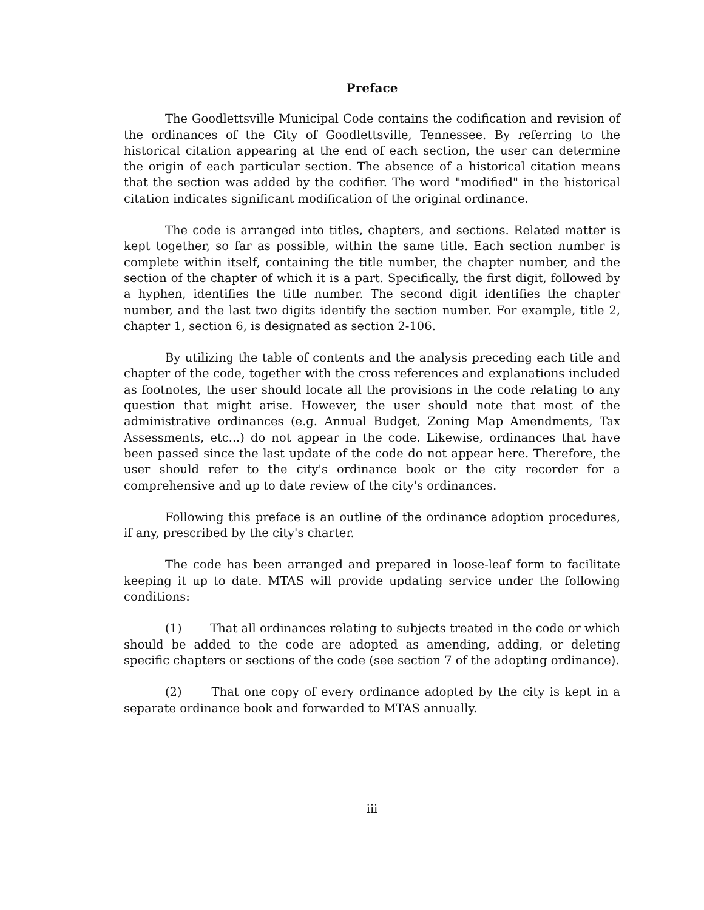Preface
The Goodlettsville Municipal Code contains the codification and revision of the ordinances of the City of Goodlettsville, Tennessee. By referring to the historical citation appearing at the end of each section, the user can determine the origin of each particular section. The absence of a historical citation means that the section was added by the codifier. The word "modified" in the historical citation indicates significant modification of the original ordinance.
The code is arranged into titles, chapters, and sections. Related matter is kept together, so far as possible, within the same title. Each section number is complete within itself, containing the title number, the chapter number, and the section of the chapter of which it is a part. Specifically, the first digit, followed by a hyphen, identifies the title number. The second digit identifies the chapter number, and the last two digits identify the section number. For example, title 2, chapter 1, section 6, is designated as section 2-106.
By utilizing the table of contents and the analysis preceding each title and chapter of the code, together with the cross references and explanations included as footnotes, the user should locate all the provisions in the code relating to any question that might arise. However, the user should note that most of the administrative ordinances (e.g. Annual Budget, Zoning Map Amendments, Tax Assessments, etc...) do not appear in the code. Likewise, ordinances that have been passed since the last update of the code do not appear here. Therefore, the user should refer to the city's ordinance book or the city recorder for a comprehensive and up to date review of the city's ordinances.
Following this preface is an outline of the ordinance adoption procedures, if any, prescribed by the city's charter.
The code has been arranged and prepared in loose-leaf form to facilitate keeping it up to date. MTAS will provide updating service under the following conditions:
(1) That all ordinances relating to subjects treated in the code or which should be added to the code are adopted as amending, adding, or deleting specific chapters or sections of the code (see section 7 of the adopting ordinance).
(2) That one copy of every ordinance adopted by the city is kept in a separate ordinance book and forwarded to MTAS annually.
iii